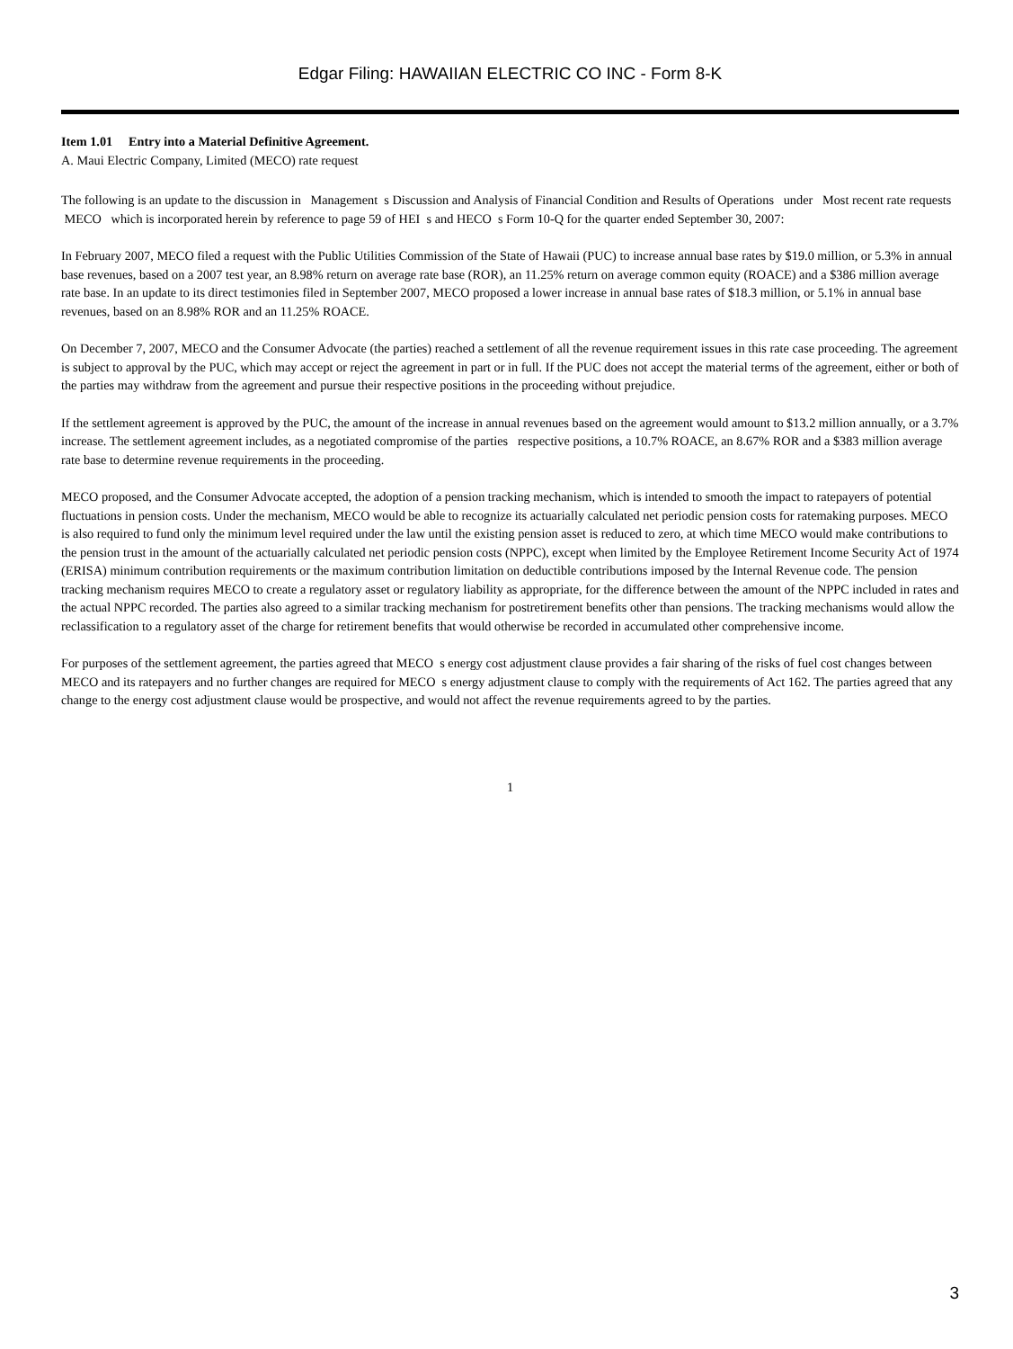Edgar Filing: HAWAIIAN ELECTRIC CO INC - Form 8-K
Item 1.01 Entry into a Material Definitive Agreement.
A. Maui Electric Company, Limited (MECO) rate request
The following is an update to the discussion in Management s Discussion and Analysis of Financial Condition and Results of Operations under Most recent rate requests MECO which is incorporated herein by reference to page 59 of HEI s and HECO s Form 10-Q for the quarter ended September 30, 2007:
In February 2007, MECO filed a request with the Public Utilities Commission of the State of Hawaii (PUC) to increase annual base rates by $19.0 million, or 5.3% in annual base revenues, based on a 2007 test year, an 8.98% return on average rate base (ROR), an 11.25% return on average common equity (ROACE) and a $386 million average rate base. In an update to its direct testimonies filed in September 2007, MECO proposed a lower increase in annual base rates of $18.3 million, or 5.1% in annual base revenues, based on an 8.98% ROR and an 11.25% ROACE.
On December 7, 2007, MECO and the Consumer Advocate (the parties) reached a settlement of all the revenue requirement issues in this rate case proceeding. The agreement is subject to approval by the PUC, which may accept or reject the agreement in part or in full. If the PUC does not accept the material terms of the agreement, either or both of the parties may withdraw from the agreement and pursue their respective positions in the proceeding without prejudice.
If the settlement agreement is approved by the PUC, the amount of the increase in annual revenues based on the agreement would amount to $13.2 million annually, or a 3.7% increase. The settlement agreement includes, as a negotiated compromise of the parties respective positions, a 10.7% ROACE, an 8.67% ROR and a $383 million average rate base to determine revenue requirements in the proceeding.
MECO proposed, and the Consumer Advocate accepted, the adoption of a pension tracking mechanism, which is intended to smooth the impact to ratepayers of potential fluctuations in pension costs. Under the mechanism, MECO would be able to recognize its actuarially calculated net periodic pension costs for ratemaking purposes. MECO is also required to fund only the minimum level required under the law until the existing pension asset is reduced to zero, at which time MECO would make contributions to the pension trust in the amount of the actuarially calculated net periodic pension costs (NPPC), except when limited by the Employee Retirement Income Security Act of 1974 (ERISA) minimum contribution requirements or the maximum contribution limitation on deductible contributions imposed by the Internal Revenue code. The pension tracking mechanism requires MECO to create a regulatory asset or regulatory liability as appropriate, for the difference between the amount of the NPPC included in rates and the actual NPPC recorded. The parties also agreed to a similar tracking mechanism for postretirement benefits other than pensions. The tracking mechanisms would allow the reclassification to a regulatory asset of the charge for retirement benefits that would otherwise be recorded in accumulated other comprehensive income.
For purposes of the settlement agreement, the parties agreed that MECO s energy cost adjustment clause provides a fair sharing of the risks of fuel cost changes between MECO and its ratepayers and no further changes are required for MECO s energy adjustment clause to comply with the requirements of Act 162. The parties agreed that any change to the energy cost adjustment clause would be prospective, and would not affect the revenue requirements agreed to by the parties.
1
3